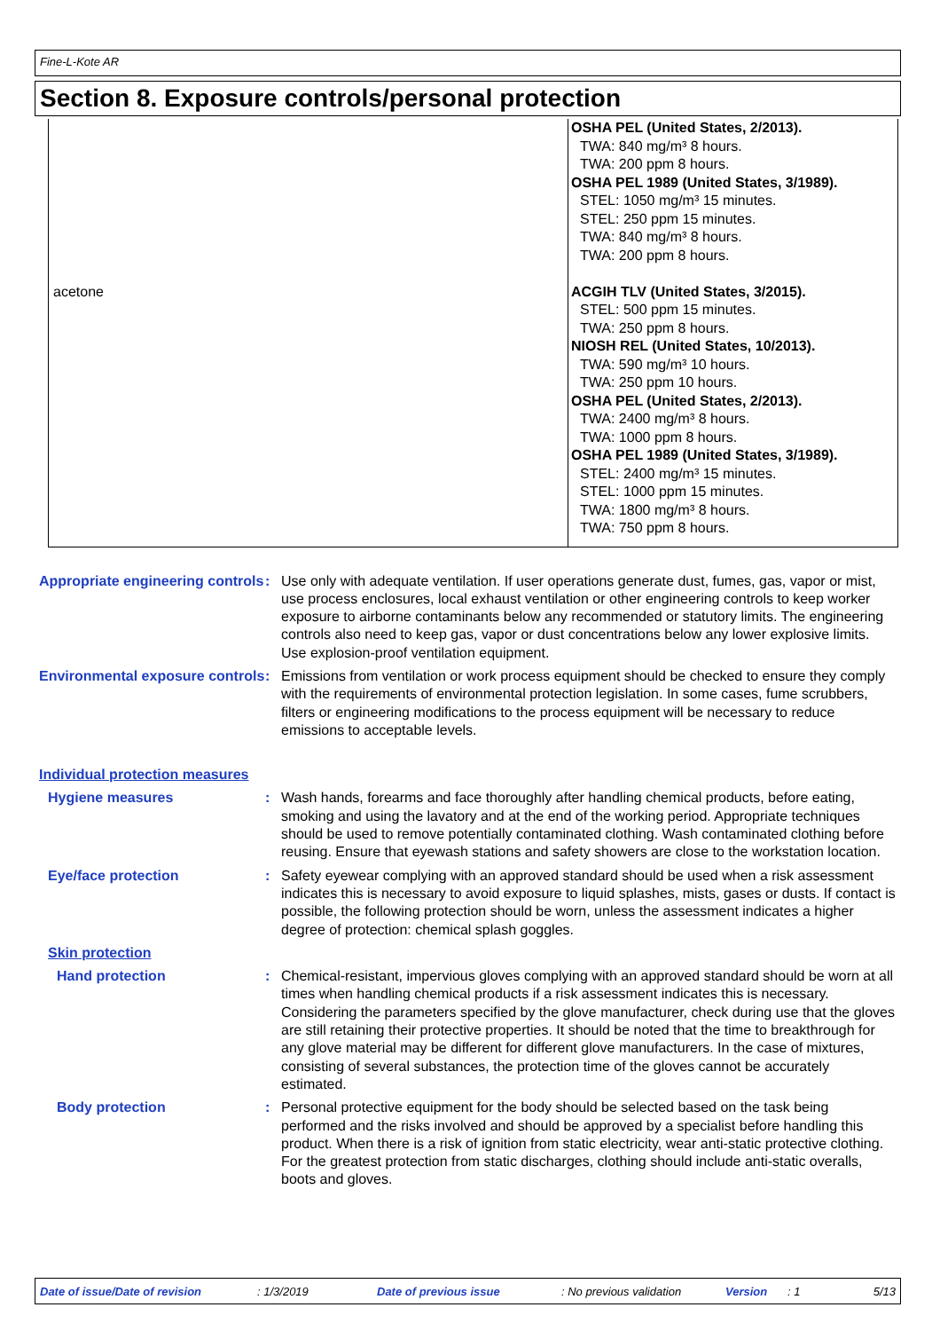Fine-L-Kote AR
Section 8. Exposure controls/personal protection
| | OSHA PEL (United States, 2/2013). TWA: 840 mg/m³ 8 hours. TWA: 200 ppm 8 hours. OSHA PEL 1989 (United States, 3/1989). STEL: 1050 mg/m³ 15 minutes. STEL: 250 ppm 15 minutes. TWA: 840 mg/m³ 8 hours. TWA: 200 ppm 8 hours. |
| acetone | ACGIH TLV (United States, 3/2015). STEL: 500 ppm 15 minutes. TWA: 250 ppm 8 hours. NIOSH REL (United States, 10/2013). TWA: 590 mg/m³ 10 hours. TWA: 250 ppm 10 hours. OSHA PEL (United States, 2/2013). TWA: 2400 mg/m³ 8 hours. TWA: 1000 ppm 8 hours. OSHA PEL 1989 (United States, 3/1989). STEL: 2400 mg/m³ 15 minutes. STEL: 1000 ppm 15 minutes. TWA: 1800 mg/m³ 8 hours. TWA: 750 ppm 8 hours. |
Appropriate engineering controls
: Use only with adequate ventilation. If user operations generate dust, fumes, gas, vapor or mist, use process enclosures, local exhaust ventilation or other engineering controls to keep worker exposure to airborne contaminants below any recommended or statutory limits. The engineering controls also need to keep gas, vapor or dust concentrations below any lower explosive limits. Use explosion-proof ventilation equipment.
Environmental exposure controls
: Emissions from ventilation or work process equipment should be checked to ensure they comply with the requirements of environmental protection legislation. In some cases, fume scrubbers, filters or engineering modifications to the process equipment will be necessary to reduce emissions to acceptable levels.
Individual protection measures
Hygiene measures : Wash hands, forearms and face thoroughly after handling chemical products, before eating, smoking and using the lavatory and at the end of the working period. Appropriate techniques should be used to remove potentially contaminated clothing. Wash contaminated clothing before reusing. Ensure that eyewash stations and safety showers are close to the workstation location.
Eye/face protection : Safety eyewear complying with an approved standard should be used when a risk assessment indicates this is necessary to avoid exposure to liquid splashes, mists, gases or dusts. If contact is possible, the following protection should be worn, unless the assessment indicates a higher degree of protection: chemical splash goggles.
Skin protection
Hand protection : Chemical-resistant, impervious gloves complying with an approved standard should be worn at all times when handling chemical products if a risk assessment indicates this is necessary. Considering the parameters specified by the glove manufacturer, check during use that the gloves are still retaining their protective properties. It should be noted that the time to breakthrough for any glove material may be different for different glove manufacturers. In the case of mixtures, consisting of several substances, the protection time of the gloves cannot be accurately estimated.
Body protection : Personal protective equipment for the body should be selected based on the task being performed and the risks involved and should be approved by a specialist before handling this product. When there is a risk of ignition from static electricity, wear anti-static protective clothing. For the greatest protection from static discharges, clothing should include anti-static overalls, boots and gloves.
Date of issue/Date of revision: 1/3/2019 Date of previous issue: No previous validation Version: 1 5/13